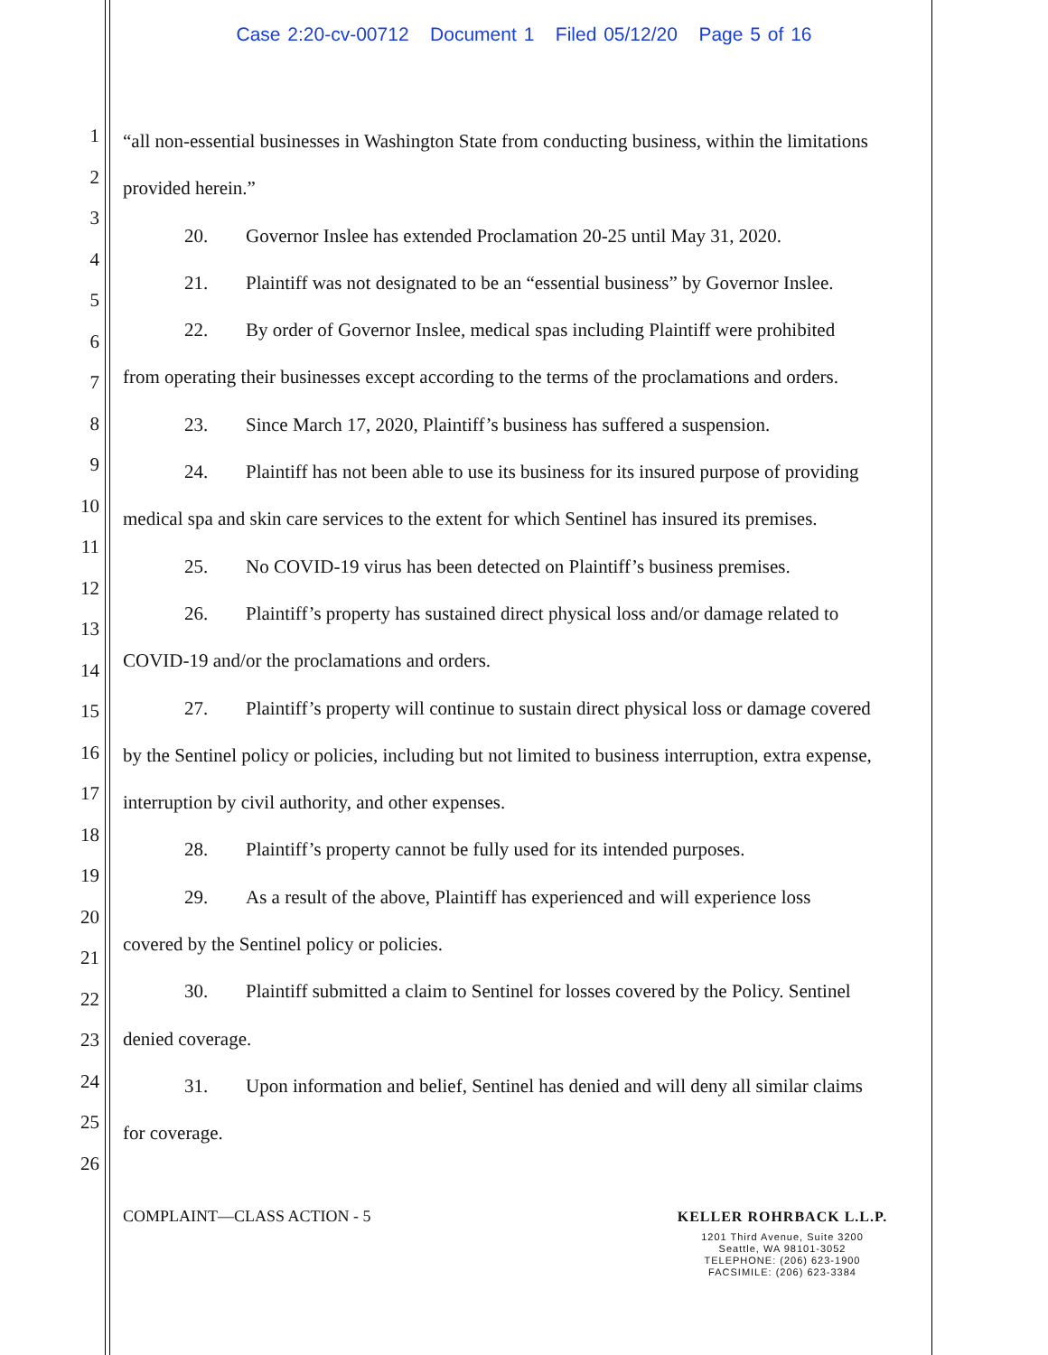Case 2:20-cv-00712 Document 1 Filed 05/12/20 Page 5 of 16
1
2
3
4
5
6
7
8
9
10
11
12
13
14
15
16
17
18
19
20
21
22
23
24
25
26
“all non-essential businesses in Washington State from conducting business, within the limitations provided herein.”
20. Governor Inslee has extended Proclamation 20-25 until May 31, 2020.
21. Plaintiff was not designated to be an “essential business” by Governor Inslee.
22. By order of Governor Inslee, medical spas including Plaintiff were prohibited
from operating their businesses except according to the terms of the proclamations and orders.
23. Since March 17, 2020, Plaintiff’s business has suffered a suspension.
24. Plaintiff has not been able to use its business for its insured purpose of providing
medical spa and skin care services to the extent for which Sentinel has insured its premises.
25. No COVID-19 virus has been detected on Plaintiff’s business premises.
26. Plaintiff’s property has sustained direct physical loss and/or damage related to
COVID-19 and/or the proclamations and orders.
27. Plaintiff’s property will continue to sustain direct physical loss or damage covered
by the Sentinel policy or policies, including but not limited to business interruption, extra expense, interruption by civil authority, and other expenses.
28. Plaintiff’s property cannot be fully used for its intended purposes.
29. As a result of the above, Plaintiff has experienced and will experience loss
covered by the Sentinel policy or policies.
30. Plaintiff submitted a claim to Sentinel for losses covered by the Policy. Sentinel
denied coverage.
31. Upon information and belief, Sentinel has denied and will deny all similar claims
for coverage.
COMPLAINT—CLASS ACTION - 5
KELLER ROHRBACK L.L.P.
1201 Third Avenue, Suite 3200
Seattle, WA 98101-3052
TELEPHONE: (206) 623-1900
FACSIMILE: (206) 623-3384